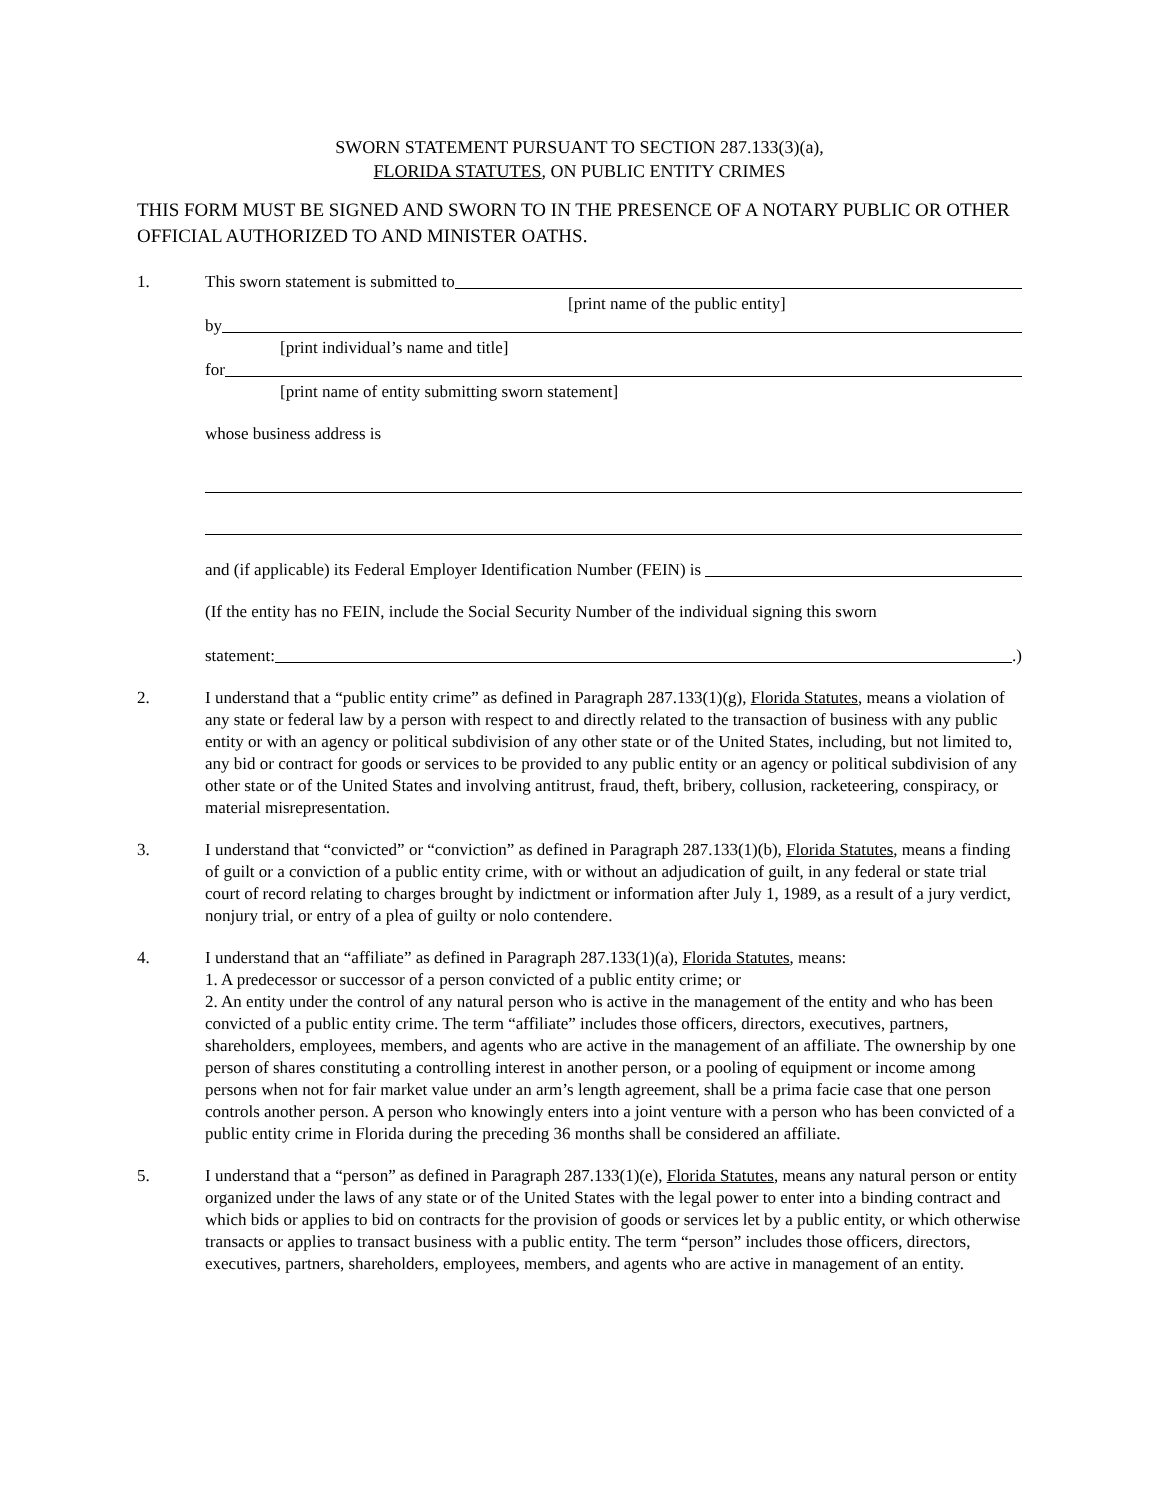SWORN STATEMENT PURSUANT TO SECTION 287.133(3)(a),
FLORIDA STATUTES, ON PUBLIC ENTITY CRIMES
THIS FORM MUST BE SIGNED AND SWORN TO IN THE PRESENCE OF A NOTARY PUBLIC OR OTHER OFFICIAL AUTHORIZED TO AND MINISTER OATHS.
1. This sworn statement is submitted to
[print name of the public entity]
by
[print individual’s name and title]
for
[print name of entity submitting sworn statement]
whose business address is
and (if applicable) its Federal Employer Identification Number (FEIN) is
(If the entity has no FEIN, include the Social Security Number of the individual signing this sworn
statement: .)
2. I understand that a “public entity crime” as defined in Paragraph 287.133(1)(g), Florida Statutes, means a violation of any state or federal law by a person with respect to and directly related to the transaction of business with any public entity or with an agency or political subdivision of any other state or of the United States, including, but not limited to, any bid or contract for goods or services to be provided to any public entity or an agency or political subdivision of any other state or of the United States and involving antitrust, fraud, theft, bribery, collusion, racketeering, conspiracy, or material misrepresentation.
3. I understand that “convicted” or “conviction” as defined in Paragraph 287.133(1)(b), Florida Statutes, means a finding of guilt or a conviction of a public entity crime, with or without an adjudication of guilt, in any federal or state trial court of record relating to charges brought by indictment or information after July 1, 1989, as a result of a jury verdict, nonjury trial, or entry of a plea of guilty or nolo contendere.
4. I understand that an “affiliate” as defined in Paragraph 287.133(1)(a), Florida Statutes, means:
1. A predecessor or successor of a person convicted of a public entity crime; or
2. An entity under the control of any natural person who is active in the management of the entity and who has been convicted of a public entity crime. The term “affiliate” includes those officers, directors, executives, partners, shareholders, employees, members, and agents who are active in the management of an affiliate. The ownership by one person of shares constituting a controlling interest in another person, or a pooling of equipment or income among persons when not for fair market value under an arm’s length agreement, shall be a prima facie case that one person controls another person. A person who knowingly enters into a joint venture with a person who has been convicted of a public entity crime in Florida during the preceding 36 months shall be considered an affiliate.
5. I understand that a “person” as defined in Paragraph 287.133(1)(e), Florida Statutes, means any natural person or entity organized under the laws of any state or of the United States with the legal power to enter into a binding contract and which bids or applies to bid on contracts for the provision of goods or services let by a public entity, or which otherwise transacts or applies to transact business with a public entity. The term “person” includes those officers, directors, executives, partners, shareholders, employees, members, and agents who are active in management of an entity.